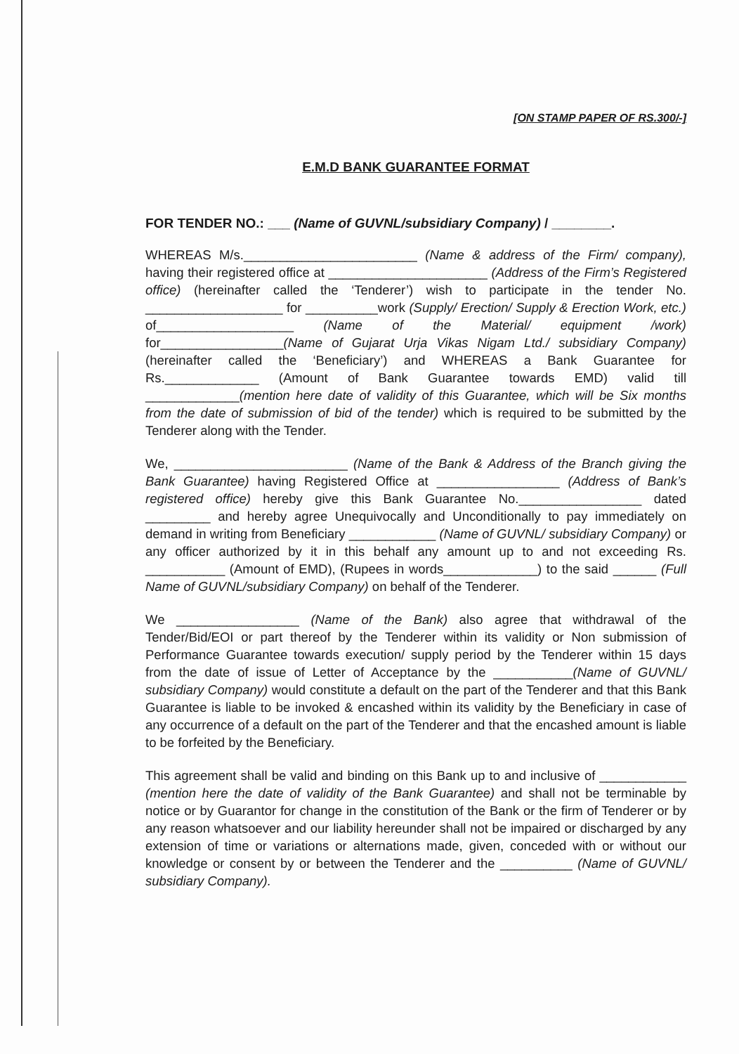[ON STAMP PAPER OF RS.300/-]
E.M.D BANK GUARANTEE FORMAT
FOR TENDER NO.: ___ (Name of GUVNL/subsidiary Company) / ________.
WHEREAS M/s.________________________ (Name & address of the Firm/ company), having their registered office at ______________________ (Address of the Firm’s Registered office) (hereinafter called the ‘Tenderer’) wish to participate in the tender No. ___________________ for __________work (Supply/ Erection/ Supply & Erection Work, etc.) of___________________ (Name of the Material/ equipment /work) for_________________(Name of Gujarat Urja Vikas Nigam Ltd./ subsidiary Company) (hereinafter called the ‘Beneficiary’) and WHEREAS a Bank Guarantee for Rs._____________ (Amount of Bank Guarantee towards EMD) valid till _____________(mention here date of validity of this Guarantee, which will be Six months from the date of submission of bid of the tender) which is required to be submitted by the Tenderer along with the Tender.
We, ________________________ (Name of the Bank & Address of the Branch giving the Bank Guarantee) having Registered Office at _________________ (Address of Bank’s registered office) hereby give this Bank Guarantee No._________________ dated _________ and hereby agree Unequivocally and Unconditionally to pay immediately on demand in writing from Beneficiary ____________ (Name of GUVNL/ subsidiary Company) or any officer authorized by it in this behalf any amount up to and not exceeding Rs. ___________ (Amount of EMD), (Rupees in words_____________) to the said ______ (Full Name of GUVNL/subsidiary Company) on behalf of the Tenderer.
We _________________ (Name of the Bank) also agree that withdrawal of the Tender/Bid/EOI or part thereof by the Tenderer within its validity or Non submission of Performance Guarantee towards execution/ supply period by the Tenderer within 15 days from the date of issue of Letter of Acceptance by the ___________(Name of GUVNL/ subsidiary Company) would constitute a default on the part of the Tenderer and that this Bank Guarantee is liable to be invoked & encashed within its validity by the Beneficiary in case of any occurrence of a default on the part of the Tenderer and that the encashed amount is liable to be forfeited by the Beneficiary.
This agreement shall be valid and binding on this Bank up to and inclusive of ____________ (mention here the date of validity of the Bank Guarantee) and shall not be terminable by notice or by Guarantor for change in the constitution of the Bank or the firm of Tenderer or by any reason whatsoever and our liability hereunder shall not be impaired or discharged by any extension of time or variations or alternations made, given, conceded with or without our knowledge or consent by or between the Tenderer and the __________ (Name of GUVNL/ subsidiary Company).